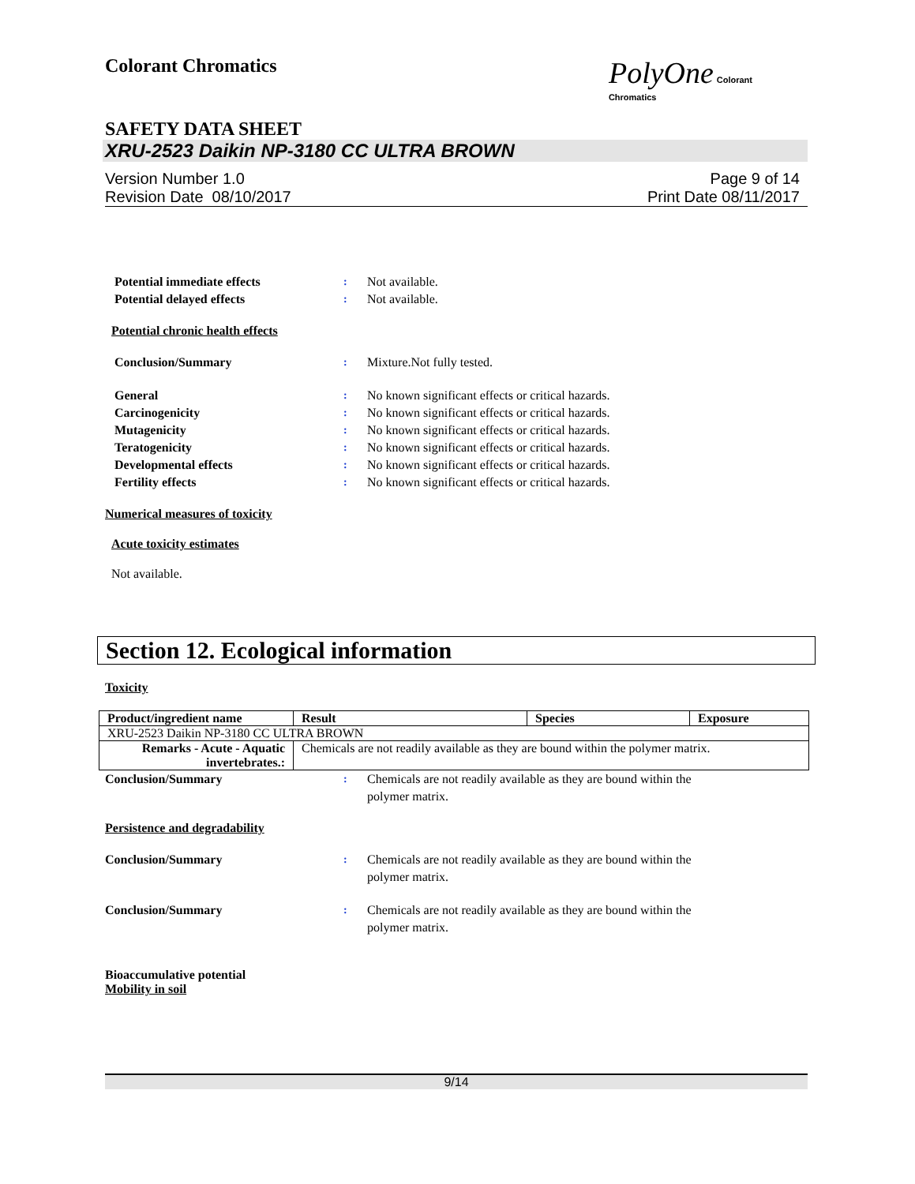Colorant Chromatics
PolyOne Colorant
Chromatics
SAFETY DATA SHEET
XRU-2523 Daikin NP-3180 CC ULTRA BROWN
Version Number 1.0
Revision Date 08/10/2017
Page 9 of 14
Print Date 08/11/2017
Potential immediate effects : Not available.
Potential delayed effects : Not available.
Potential chronic health effects
Conclusion/Summary : Mixture.Not fully tested.
General : No known significant effects or critical hazards.
Carcinogenicity : No known significant effects or critical hazards.
Mutagenicity : No known significant effects or critical hazards.
Teratogenicity : No known significant effects or critical hazards.
Developmental effects : No known significant effects or critical hazards.
Fertility effects : No known significant effects or critical hazards.
Numerical measures of toxicity
Acute toxicity estimates
Not available.
Section 12. Ecological information
Toxicity
| Product/ingredient name | Result | Species | Exposure |
| --- | --- | --- | --- |
| XRU-2523 Daikin NP-3180 CC ULTRA BROWN | | | |
| Remarks - Acute - Aquatic invertebrates.: | Chemicals are not readily available as they are bound within the polymer matrix. | | |
Conclusion/Summary : Chemicals are not readily available as they are bound within the
polymer matrix.
Persistence and degradability
Conclusion/Summary : Chemicals are not readily available as they are bound within the
polymer matrix.
Conclusion/Summary : Chemicals are not readily available as they are bound within the
polymer matrix.
Bioaccumulative potential
Mobility in soil
9/14